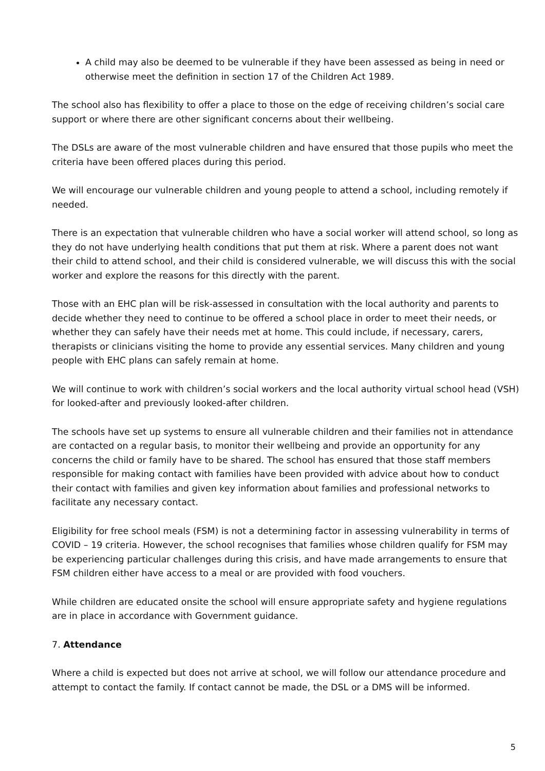A child may also be deemed to be vulnerable if they have been assessed as being in need or otherwise meet the definition in section 17 of the Children Act 1989.
The school also has flexibility to offer a place to those on the edge of receiving children’s social care support or where there are other significant concerns about their wellbeing.
The DSLs are aware of the most vulnerable children and have ensured that those pupils who meet the criteria have been offered places during this period.
We will encourage our vulnerable children and young people to attend a school, including remotely if needed.
There is an expectation that vulnerable children who have a social worker will attend school, so long as they do not have underlying health conditions that put them at risk. Where a parent does not want their child to attend school, and their child is considered vulnerable, we will discuss this with the social worker and explore the reasons for this directly with the parent.
Those with an EHC plan will be risk-assessed in consultation with the local authority and parents to decide whether they need to continue to be offered a school place in order to meet their needs, or whether they can safely have their needs met at home. This could include, if necessary, carers, therapists or clinicians visiting the home to provide any essential services. Many children and young people with EHC plans can safely remain at home.
We will continue to work with children’s social workers and the local authority virtual school head (VSH) for looked-after and previously looked-after children.
The schools have set up systems to ensure all vulnerable children and their families not in attendance are contacted on a regular basis, to monitor their wellbeing and provide an opportunity for any concerns the child or family have to be shared. The school has ensured that those staff members responsible for making contact with families have been provided with advice about how to conduct their contact with families and given key information about families and professional networks to facilitate any necessary contact.
Eligibility for free school meals (FSM) is not a determining factor in assessing vulnerability in terms of COVID – 19 criteria. However, the school recognises that families whose children qualify for FSM may be experiencing particular challenges during this crisis, and have made arrangements to ensure that FSM children either have access to a meal or are provided with food vouchers.
While children are educated onsite the school will ensure appropriate safety and hygiene regulations are in place in accordance with Government guidance.
7. Attendance
Where a child is expected but does not arrive at school, we will follow our attendance procedure and attempt to contact the family. If contact cannot be made, the DSL or a DMS will be informed.
5